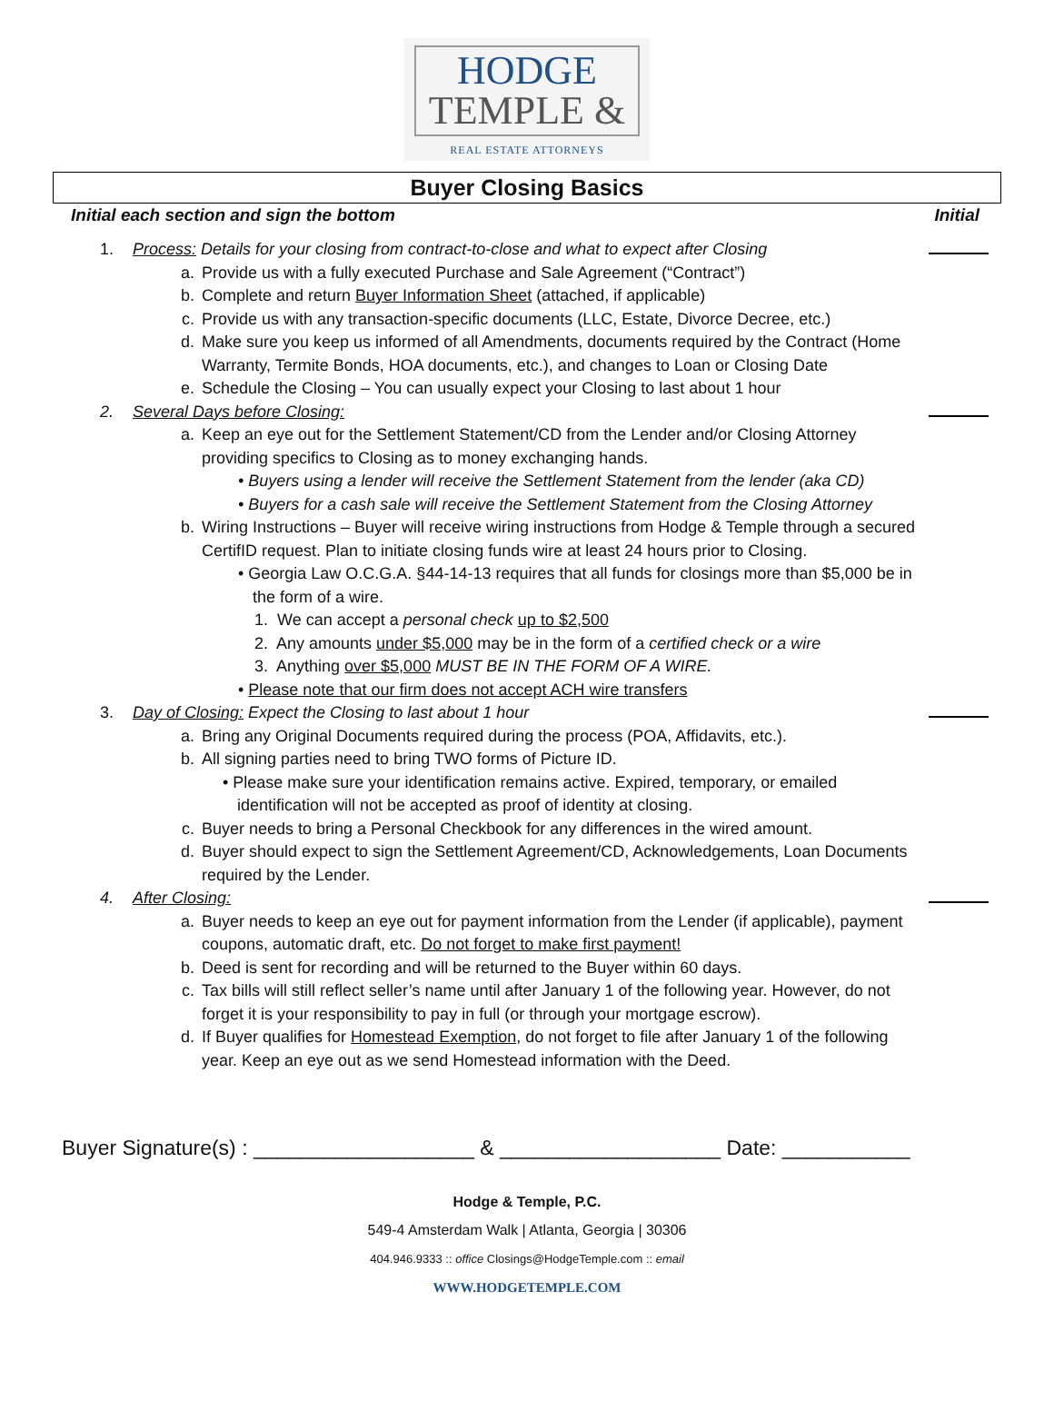HODGE
TEMPLE &
REAL ESTATE ATTORNEYS
Buyer Closing Basics
Initial each section and sign the bottom Initial
1. Process: Details for your closing from contract-to-close and what to expect after Closing
a. Provide us with a fully executed Purchase and Sale Agreement (“Contract”)
b. Complete and return Buyer Information Sheet (attached, if applicable)
c. Provide us with any transaction-specific documents (LLC, Estate, Divorce Decree, etc.)
d. Make sure you keep us informed of all Amendments, documents required by the Contract (Home Warranty, Termite Bonds, HOA documents, etc.), and changes to Loan or Closing Date
e. Schedule the Closing – You can usually expect your Closing to last about 1 hour
2. Several Days before Closing:
a. Keep an eye out for the Settlement Statement/CD from the Lender and/or Closing Attorney providing specifics to Closing as to money exchanging hands.
• Buyers using a lender will receive the Settlement Statement from the lender (aka CD)
• Buyers for a cash sale will receive the Settlement Statement from the Closing Attorney
b. Wiring Instructions – Buyer will receive wiring instructions from Hodge & Temple through a secured CertifID request. Plan to initiate closing funds wire at least 24 hours prior to Closing.
• Georgia Law O.C.G.A. §44-14-13 requires that all funds for closings more than $5,000 be in the form of a wire.
1. We can accept a personal check up to $2,500
2. Any amounts under $5,000 may be in the form of a certified check or a wire
3. Anything over $5,000 MUST BE IN THE FORM OF A WIRE.
• Please note that our firm does not accept ACH wire transfers
3. Day of Closing: Expect the Closing to last about 1 hour
a. Bring any Original Documents required during the process (POA, Affidavits, etc.).
b. All signing parties need to bring TWO forms of Picture ID.
• Please make sure your identification remains active. Expired, temporary, or emailed identification will not be accepted as proof of identity at closing.
c. Buyer needs to bring a Personal Checkbook for any differences in the wired amount.
d. Buyer should expect to sign the Settlement Agreement/CD, Acknowledgements, Loan Documents required by the Lender.
4. After Closing:
a. Buyer needs to keep an eye out for payment information from the Lender (if applicable), payment coupons, automatic draft, etc. Do not forget to make first payment!
b. Deed is sent for recording and will be returned to the Buyer within 60 days.
c. Tax bills will still reflect seller’s name until after January 1 of the following year. However, do not forget it is your responsibility to pay in full (or through your mortgage escrow).
d. If Buyer qualifies for Homestead Exemption, do not forget to file after January 1 of the following year. Keep an eye out as we send Homestead information with the Deed.
Buyer Signature(s) : ___________________ & ___________________ Date: ___________
Hodge & Temple, P.C.
549-4 Amsterdam Walk | Atlanta, Georgia | 30306
404.946.9333 :: office Closings@HodgeTemple.com :: email
WWW.HODGETEMPLE.COM